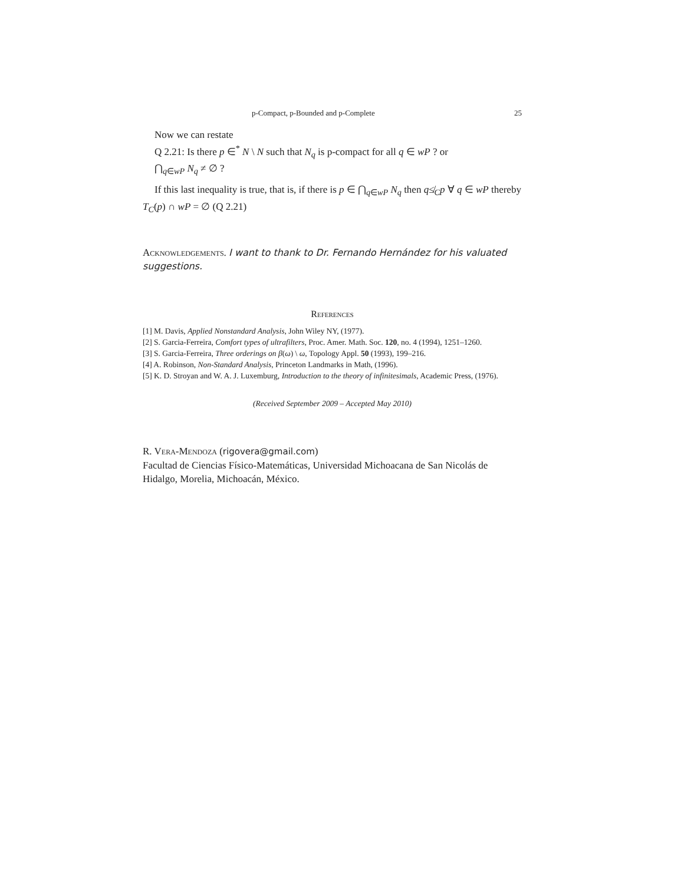p-Compact, p-Bounded and p-Complete 25
Now we can restate
Q 2.21: Is there p ∈<sup>*</sup> N \ N such that N<sub>q</sub> is p-compact for all q ∈ wP ? or
⋂<sub>q∈wP</sub> N<sub>q</sub> ≠ ∅ ?
If this last inequality is true, that is, if there is p ∈ ⋂<sub>q∈wP</sub> N<sub>q</sub> then q≰<sub>C</sub>p ∀ q ∈ wP thereby T<sub>C</sub>(p) ∩ wP = ∅ (Q 2.21)
Acknowledgements. I want to thank to Dr. Fernando Hernández for his valuated suggestions.
References
[1] M. Davis, Applied Nonstandard Analysis, John Wiley NY, (1977).
[2] S. Garcia-Ferreira, Comfort types of ultrafilters, Proc. Amer. Math. Soc. 120, no. 4 (1994), 1251–1260.
[3] S. Garcia-Ferreira, Three orderings on β(ω) \ ω, Topology Appl. 50 (1993), 199–216.
[4] A. Robinson, Non-Standard Analysis, Princeton Landmarks in Math, (1996).
[5] K. D. Stroyan and W. A. J. Luxemburg, Introduction to the theory of infinitesimals, Academic Press, (1976).
(Received September 2009 – Accepted May 2010)
R. Vera-Mendoza (rigovera@gmail.com)
Facultad de Ciencias Físico-Matemáticas, Universidad Michoacana de San Nicolás de Hidalgo, Morelia, Michoacán, México.